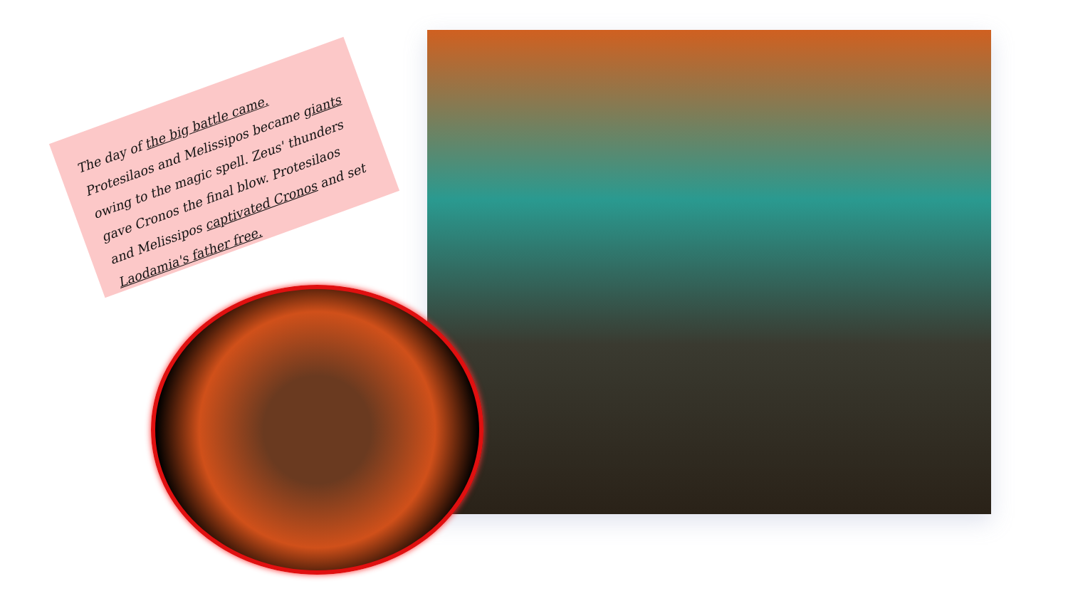The day of the big battle came. Protesilaos and Melissipos became giants owing to the magic spell. Zeus' thunders gave Cronos the final blow. Protesilaos and Melissipos captivated Cronos and set Laodamia's father free.